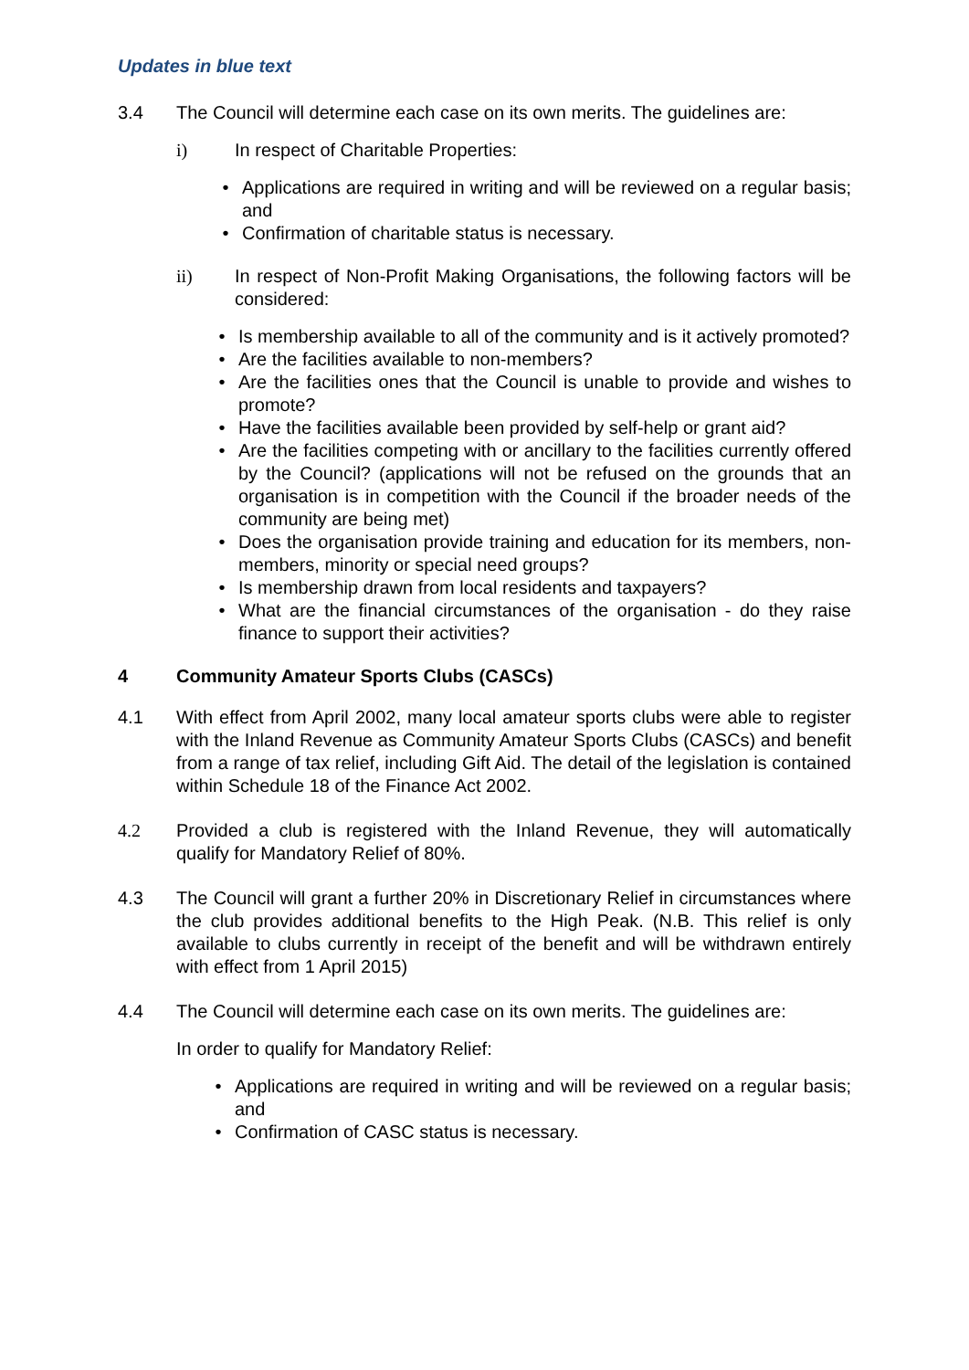Updates in blue text
3.4 The Council will determine each case on its own merits. The guidelines are:
i) In respect of Charitable Properties:
• Applications are required in writing and will be reviewed on a regular basis; and
• Confirmation of charitable status is necessary.
ii) In respect of Non-Profit Making Organisations, the following factors will be considered:
• Is membership available to all of the community and is it actively promoted?
• Are the facilities available to non-members?
• Are the facilities ones that the Council is unable to provide and wishes to promote?
• Have the facilities available been provided by self-help or grant aid?
• Are the facilities competing with or ancillary to the facilities currently offered by the Council? (applications will not be refused on the grounds that an organisation is in competition with the Council if the broader needs of the community are being met)
• Does the organisation provide training and education for its members, non-members, minority or special need groups?
• Is membership drawn from local residents and taxpayers?
• What are the financial circumstances of the organisation - do they raise finance to support their activities?
4 Community Amateur Sports Clubs (CASCs)
4.1 With effect from April 2002, many local amateur sports clubs were able to register with the Inland Revenue as Community Amateur Sports Clubs (CASCs) and benefit from a range of tax relief, including Gift Aid. The detail of the legislation is contained within Schedule 18 of the Finance Act 2002.
4.2 Provided a club is registered with the Inland Revenue, they will automatically qualify for Mandatory Relief of 80%.
4.3 The Council will grant a further 20% in Discretionary Relief in circumstances where the club provides additional benefits to the High Peak. (N.B. This relief is only available to clubs currently in receipt of the benefit and will be withdrawn entirely with effect from 1 April 2015)
4.4 The Council will determine each case on its own merits. The guidelines are:
In order to qualify for Mandatory Relief:
• Applications are required in writing and will be reviewed on a regular basis; and
• Confirmation of CASC status is necessary.